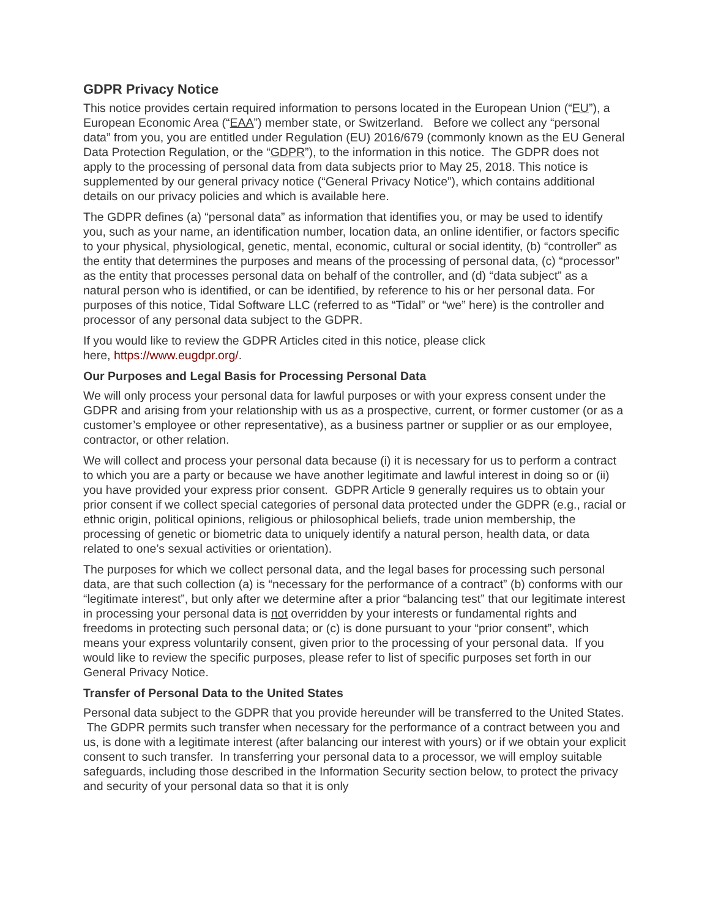GDPR Privacy Notice
This notice provides certain required information to persons located in the European Union (“EU”), a European Economic Area (“EAA”) member state, or Switzerland. Before we collect any “personal data” from you, you are entitled under Regulation (EU) 2016/679 (commonly known as the EU General Data Protection Regulation, or the “GDPR”), to the information in this notice. The GDPR does not apply to the processing of personal data from data subjects prior to May 25, 2018. This notice is supplemented by our general privacy notice (“General Privacy Notice”), which contains additional details on our privacy policies and which is available here.
The GDPR defines (a) “personal data” as information that identifies you, or may be used to identify you, such as your name, an identification number, location data, an online identifier, or factors specific to your physical, physiological, genetic, mental, economic, cultural or social identity, (b) “controller” as the entity that determines the purposes and means of the processing of personal data, (c) “processor” as the entity that processes personal data on behalf of the controller, and (d) “data subject” as a natural person who is identified, or can be identified, by reference to his or her personal data. For purposes of this notice, Tidal Software LLC (referred to as “Tidal” or “we” here) is the controller and processor of any personal data subject to the GDPR.
If you would like to review the GDPR Articles cited in this notice, please click
here, https://www.eugdpr.org/.
Our Purposes and Legal Basis for Processing Personal Data
We will only process your personal data for lawful purposes or with your express consent under the GDPR and arising from your relationship with us as a prospective, current, or former customer (or as a customer’s employee or other representative), as a business partner or supplier or as our employee, contractor, or other relation.
We will collect and process your personal data because (i) it is necessary for us to perform a contract to which you are a party or because we have another legitimate and lawful interest in doing so or (ii) you have provided your express prior consent. GDPR Article 9 generally requires us to obtain your prior consent if we collect special categories of personal data protected under the GDPR (e.g., racial or ethnic origin, political opinions, religious or philosophical beliefs, trade union membership, the processing of genetic or biometric data to uniquely identify a natural person, health data, or data related to one’s sexual activities or orientation).
The purposes for which we collect personal data, and the legal bases for processing such personal data, are that such collection (a) is “necessary for the performance of a contract” (b) conforms with our “legitimate interest”, but only after we determine after a prior “balancing test” that our legitimate interest in processing your personal data is not overridden by your interests or fundamental rights and freedoms in protecting such personal data; or (c) is done pursuant to your “prior consent”, which means your express voluntarily consent, given prior to the processing of your personal data. If you would like to review the specific purposes, please refer to list of specific purposes set forth in our General Privacy Notice.
Transfer of Personal Data to the United States
Personal data subject to the GDPR that you provide hereunder will be transferred to the United States. The GDPR permits such transfer when necessary for the performance of a contract between you and us, is done with a legitimate interest (after balancing our interest with yours) or if we obtain your explicit consent to such transfer. In transferring your personal data to a processor, we will employ suitable safeguards, including those described in the Information Security section below, to protect the privacy and security of your personal data so that it is only